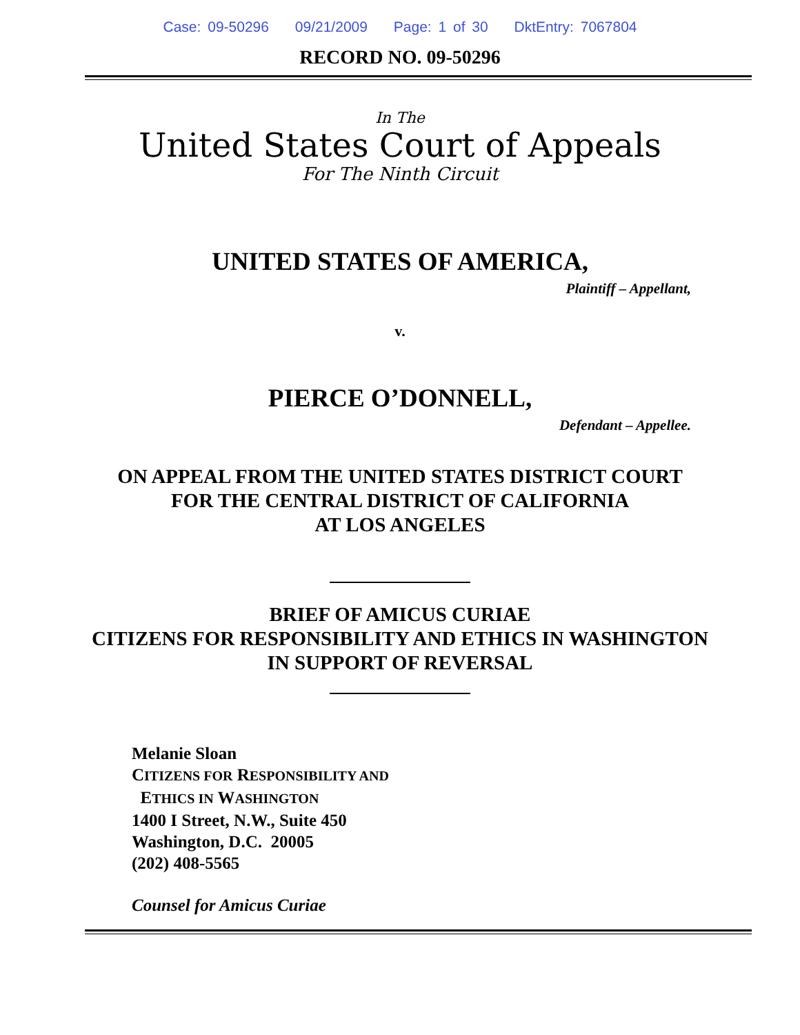Case: 09-50296 09/21/2009 Page: 1 of 30 DktEntry: 7067804
RECORD NO. 09-50296
In The
United States Court of Appeals
For The Ninth Circuit
UNITED STATES OF AMERICA,
Plaintiff – Appellant,
v.
PIERCE O’DONNELL,
Defendant – Appellee.
ON APPEAL FROM THE UNITED STATES DISTRICT COURT
FOR THE CENTRAL DISTRICT OF CALIFORNIA
AT LOS ANGELES
BRIEF OF AMICUS CURIAE
CITIZENS FOR RESPONSIBILITY AND ETHICS IN WASHINGTON
IN SUPPORT OF REVERSAL
Melanie Sloan
CITIZENS FOR RESPONSIBILITY AND
ETHICS IN WASHINGTON
1400 I Street, N.W., Suite 450
Washington, D.C. 20005
(202) 408-5565
Counsel for Amicus Curiae